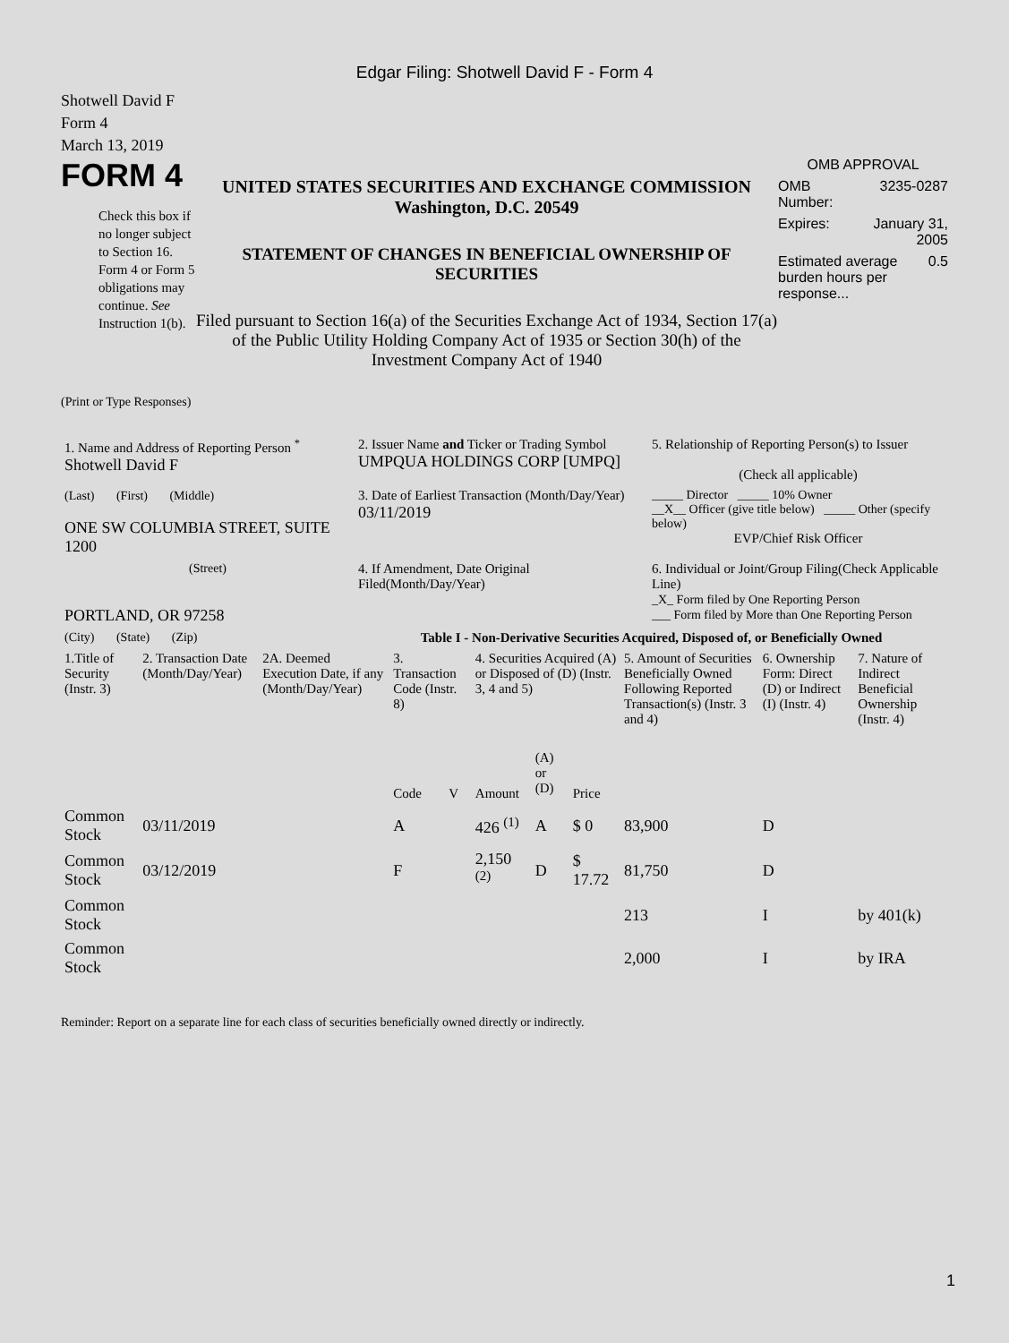Edgar Filing: Shotwell David F - Form 4
Shotwell David F
Form 4
March 13, 2019
FORM 4
Check this box if no longer subject to Section 16. Form 4 or Form 5 obligations may continue. See Instruction 1(b).
UNITED STATES SECURITIES AND EXCHANGE COMMISSION
Washington, D.C. 20549
STATEMENT OF CHANGES IN BENEFICIAL OWNERSHIP OF SECURITIES
Filed pursuant to Section 16(a) of the Securities Exchange Act of 1934, Section 17(a) of the Public Utility Holding Company Act of 1935 or Section 30(h) of the Investment Company Act of 1940
OMB APPROVAL
OMB
Number: 3235-0287
Expires: January 31,
2005
Estimated average burden hours per response... 0.5
(Print or Type Responses)
| 1. Name and Address of Reporting Person <sup>*</sup> Shotwell David F | 2. Issuer Name and Ticker or Trading Symbol UMPQUA HOLDINGS CORP [UMPQ] | 5. Relationship of Reporting Person(s) to Issuer (Check all applicable) |
| (Last) (First) (Middle) ONE SW COLUMBIA STREET, SUITE 1200 | 3. Date of Earliest Transaction (Month/Day/Year) 03/11/2019 | _____ Director _____ 10% Owner __X__ Officer (give title below) _____ Other (specify below) EVP/Chief Risk Officer |
| (Street) PORTLAND, OR 97258 | 4. If Amendment, Date Original Filed(Month/Day/Year) | 6. Individual or Joint/Group Filing(Check Applicable Line) _X_ Form filed by One Reporting Person ___ Form filed by More than One Reporting Person |
| (City) (State) (Zip) | Table I - Non-Derivative Securities Acquired, Disposed of, or Beneficially Owned | |
| 1.Title of Security (Instr. 3) | 2. Transaction Date (Month/Day/Year) | 2A. Deemed Execution Date, if any (Month/Day/Year) | 3. Transaction Code (Instr. 8) | | 4. Securities Acquired (A) or Disposed of (D) (Instr. 3, 4 and 5) | | | 5. Amount of Securities Beneficially Owned Following Reported Transaction(s) (Instr. 3 and 4) | 6. Ownership Form: Direct (D) or Indirect (I) (Instr. 4) | 7. Nature of Indirect Beneficial Ownership (Instr. 4) |
| --- | --- | --- | --- | --- | --- | --- | --- | --- | --- | --- |
| | | | Code | V | Amount | (A) or (D) | Price | | | |
| Common Stock | 03/11/2019 | | A | | 426 <sup>(1)</sup> | A | $ 0 | 83,900 | D | |
| Common Stock | 03/12/2019 | | F | | 2,150 <sup>(2)</sup> | D | $ 17.72 | 81,750 | D | |
| Common Stock | | | | | | | | 213 | I | by 401(k) |
| Common Stock | | | | | | | | 2,000 | I | by IRA |
Reminder: Report on a separate line for each class of securities beneficially owned directly or indirectly.
1